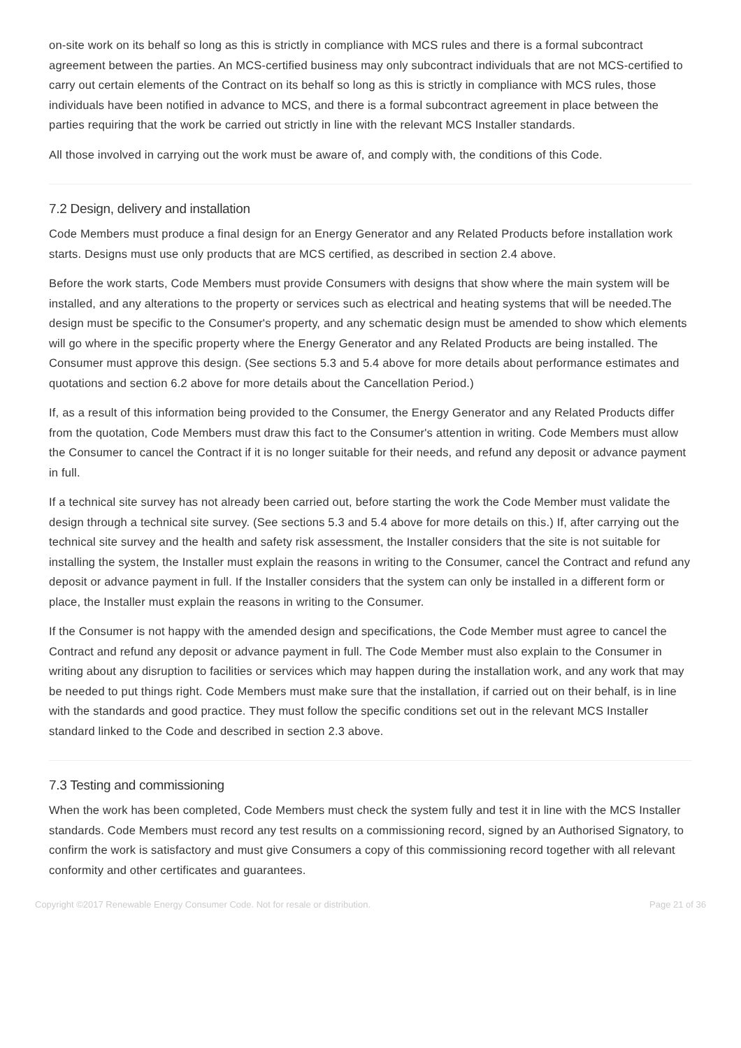on-site work on its behalf so long as this is strictly in compliance with MCS rules and there is a formal subcontract agreement between the parties. An MCS-certified business may only subcontract individuals that are not MCS-certified to carry out certain elements of the Contract on its behalf so long as this is strictly in compliance with MCS rules, those individuals have been notified in advance to MCS, and there is a formal subcontract agreement in place between the parties requiring that the work be carried out strictly in line with the relevant MCS Installer standards.
All those involved in carrying out the work must be aware of, and comply with, the conditions of this Code.
7.2 Design, delivery and installation
Code Members must produce a final design for an Energy Generator and any Related Products before installation work starts. Designs must use only products that are MCS certified, as described in section 2.4 above.
Before the work starts, Code Members must provide Consumers with designs that show where the main system will be installed, and any alterations to the property or services such as electrical and heating systems that will be needed.The design must be specific to the Consumer's property, and any schematic design must be amended to show which elements will go where in the specific property where the Energy Generator and any Related Products are being installed. The Consumer must approve this design. (See sections 5.3 and 5.4 above for more details about performance estimates and quotations and section 6.2 above for more details about the Cancellation Period.)
If, as a result of this information being provided to the Consumer, the Energy Generator and any Related Products differ from the quotation, Code Members must draw this fact to the Consumer's attention in writing. Code Members must allow the Consumer to cancel the Contract if it is no longer suitable for their needs, and refund any deposit or advance payment in full.
If a technical site survey has not already been carried out, before starting the work the Code Member must validate the design through a technical site survey. (See sections 5.3 and 5.4 above for more details on this.) If, after carrying out the technical site survey and the health and safety risk assessment, the Installer considers that the site is not suitable for installing the system, the Installer must explain the reasons in writing to the Consumer, cancel the Contract and refund any deposit or advance payment in full. If the Installer considers that the system can only be installed in a different form or place, the Installer must explain the reasons in writing to the Consumer.
If the Consumer is not happy with the amended design and specifications, the Code Member must agree to cancel the Contract and refund any deposit or advance payment in full. The Code Member must also explain to the Consumer in writing about any disruption to facilities or services which may happen during the installation work, and any work that may be needed to put things right. Code Members must make sure that the installation, if carried out on their behalf, is in line with the standards and good practice. They must follow the specific conditions set out in the relevant MCS Installer standard linked to the Code and described in section 2.3 above.
7.3 Testing and commissioning
When the work has been completed, Code Members must check the system fully and test it in line with the MCS Installer standards. Code Members must record any test results on a commissioning record, signed by an Authorised Signatory, to confirm the work is satisfactory and must give Consumers a copy of this commissioning record together with all relevant conformity and other certificates and guarantees.
Copyright ©2017 Renewable Energy Consumer Code. Not for resale or distribution. Page 21 of 36